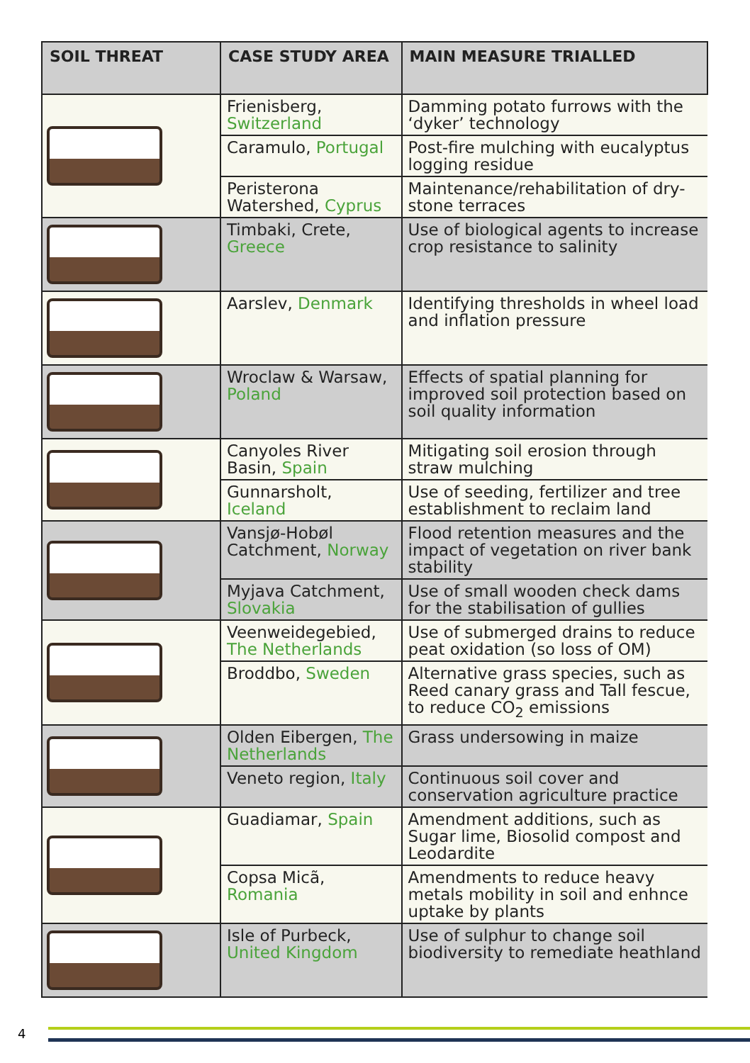| SOIL THREAT | CASE STUDY AREA | MAIN MEASURE TRIALLED |
| --- | --- | --- |
| | Frienisberg, Switzerland | Damming potato furrows with the ‘dyker’ technology |
| | Caramulo, Portugal | Post-fire mulching with eucalyptus logging residue |
| | Peristerona Watershed, Cyprus | Maintenance/rehabilitation of dry-stone terraces |
| | Timbaki, Crete, Greece | Use of biological agents to increase crop resistance to salinity |
| | Aarslev, Denmark | Identifying thresholds in wheel load and inflation pressure |
| | Wroclaw & Warsaw, Poland | Effects of spatial planning for improved soil protection based on soil quality information |
| | Canyoles River Basin, Spain | Mitigating soil erosion through straw mulching |
| | Gunnarsholt, Iceland | Use of seeding, fertilizer and tree establishment to reclaim land |
| | Vansjø-Hobøl Catchment, Norway | Flood retention measures and the impact of vegetation on river bank stability |
| | Myjava Catchment, Slovakia | Use of small wooden check dams for the stabilisation of gullies |
| | Veenweidegebied, The Netherlands | Use of submerged drains to reduce peat oxidation (so loss of OM) |
| | Broddbo, Sweden | Alternative grass species, such as Reed canary grass and Tall fescue, to reduce CO<sub>2</sub> emissions |
| | Olden Eibergen, The Netherlands | Grass undersowing in maize |
| | Veneto region, Italy | Continuous soil cover and conservation agriculture practice |
| | Guadiamar, Spain | Amendment additions, such as Sugar lime, Biosolid compost and Leodardite |
| | Copsa Micã, Romania | Amendments to reduce heavy metals mobility in soil and enhnce uptake by plants |
| | Isle of Purbeck, United Kingdom | Use of sulphur to change soil biodiversity to remediate heathland |
4